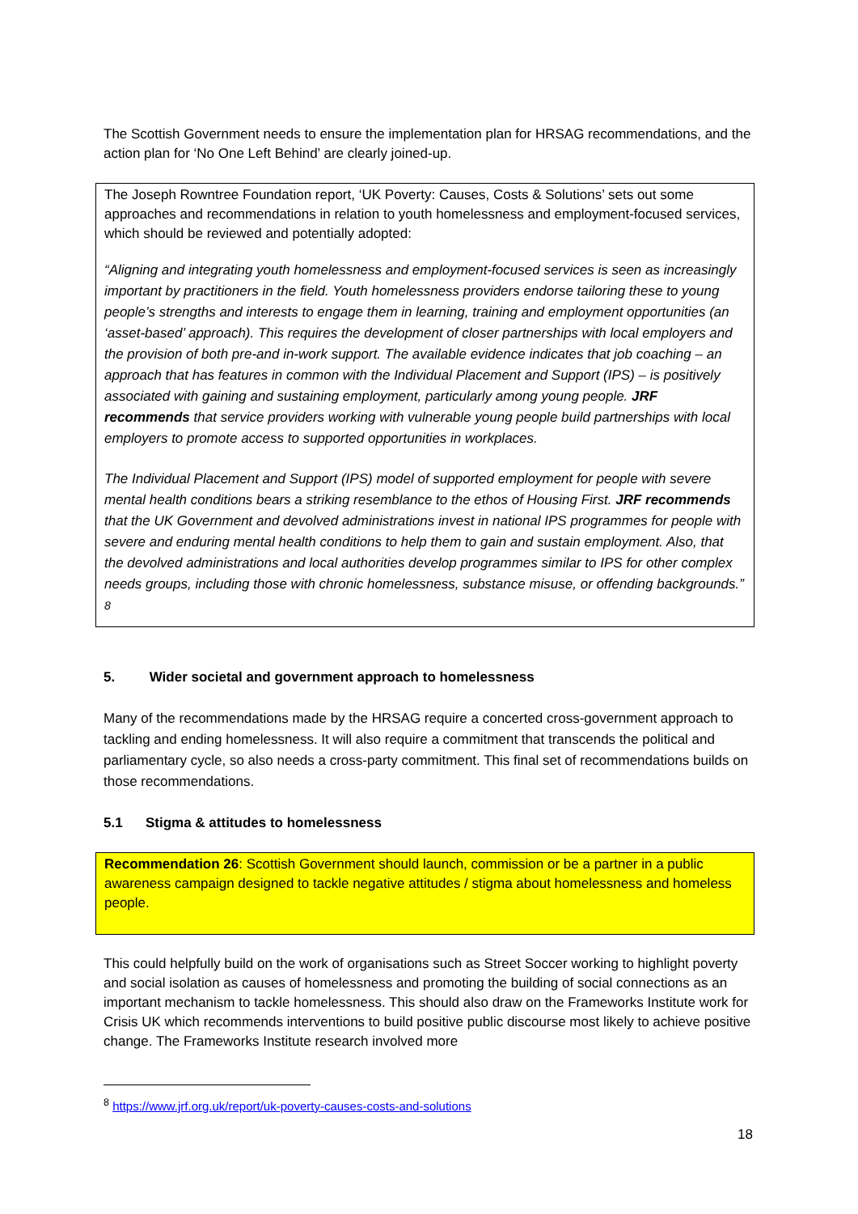The Scottish Government needs to ensure the implementation plan for HRSAG recommendations, and the action plan for ‘No One Left Behind’ are clearly joined-up.
The Joseph Rowntree Foundation report, ‘UK Poverty: Causes, Costs & Solutions’ sets out some approaches and recommendations in relation to youth homelessness and employment-focused services, which should be reviewed and potentially adopted:
“Aligning and integrating youth homelessness and employment-focused services is seen as increasingly important by practitioners in the field. Youth homelessness providers endorse tailoring these to young people’s strengths and interests to engage them in learning, training and employment opportunities (an ‘asset-based’ approach). This requires the development of closer partnerships with local employers and the provision of both pre-and in-work support. The available evidence indicates that job coaching – an approach that has features in common with the Individual Placement and Support (IPS) – is positively associated with gaining and sustaining employment, particularly among young people. JRF recommends that service providers working with vulnerable young people build partnerships with local employers to promote access to supported opportunities in workplaces.
The Individual Placement and Support (IPS) model of supported employment for people with severe mental health conditions bears a striking resemblance to the ethos of Housing First. JRF recommends that the UK Government and devolved administrations invest in national IPS programmes for people with severe and enduring mental health conditions to help them to gain and sustain employment. Also, that the devolved administrations and local authorities develop programmes similar to IPS for other complex needs groups, including those with chronic homelessness, substance misuse, or offending backgrounds.” <sup>8</sup>
5. Wider societal and government approach to homelessness
Many of the recommendations made by the HRSAG require a concerted cross-government approach to tackling and ending homelessness. It will also require a commitment that transcends the political and parliamentary cycle, so also needs a cross-party commitment. This final set of recommendations builds on those recommendations.
5.1 Stigma & attitudes to homelessness
Recommendation 26: Scottish Government should launch, commission or be a partner in a public awareness campaign designed to tackle negative attitudes / stigma about homelessness and homeless people.
This could helpfully build on the work of organisations such as Street Soccer working to highlight poverty and social isolation as causes of homelessness and promoting the building of social connections as an important mechanism to tackle homelessness. This should also draw on the Frameworks Institute work for Crisis UK which recommends interventions to build positive public discourse most likely to achieve positive change. The Frameworks Institute research involved more
<sup>8</sup> https://www.jrf.org.uk/report/uk-poverty-causes-costs-and-solutions
18